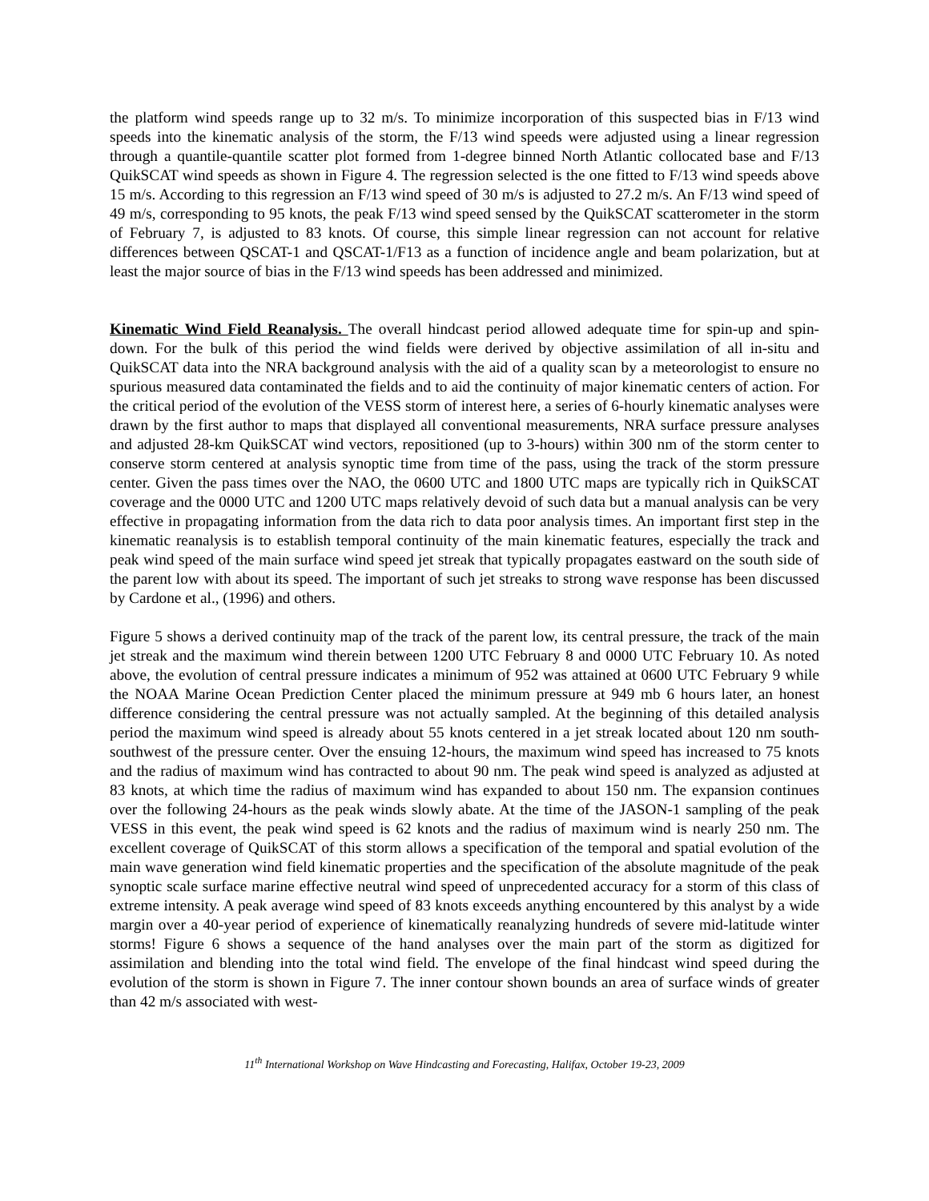the platform wind speeds range up to 32 m/s. To minimize incorporation of this suspected bias in F/13 wind speeds into the kinematic analysis of the storm, the F/13 wind speeds were adjusted using a linear regression through a quantile-quantile scatter plot formed from 1-degree binned North Atlantic collocated base and F/13 QuikSCAT wind speeds as shown in Figure 4. The regression selected is the one fitted to F/13 wind speeds above 15 m/s. According to this regression an F/13 wind speed of 30 m/s is adjusted to 27.2 m/s. An F/13 wind speed of 49 m/s, corresponding to 95 knots, the peak F/13 wind speed sensed by the QuikSCAT scatterometer in the storm of February 7, is adjusted to 83 knots. Of course, this simple linear regression can not account for relative differences between QSCAT-1 and QSCAT-1/F13 as a function of incidence angle and beam polarization, but at least the major source of bias in the F/13 wind speeds has been addressed and minimized.
Kinematic Wind Field Reanalysis. The overall hindcast period allowed adequate time for spin-up and spin-down. For the bulk of this period the wind fields were derived by objective assimilation of all in-situ and QuikSCAT data into the NRA background analysis with the aid of a quality scan by a meteorologist to ensure no spurious measured data contaminated the fields and to aid the continuity of major kinematic centers of action. For the critical period of the evolution of the VESS storm of interest here, a series of 6-hourly kinematic analyses were drawn by the first author to maps that displayed all conventional measurements, NRA surface pressure analyses and adjusted 28-km QuikSCAT wind vectors, repositioned (up to 3-hours) within 300 nm of the storm center to conserve storm centered at analysis synoptic time from time of the pass, using the track of the storm pressure center. Given the pass times over the NAO, the 0600 UTC and 1800 UTC maps are typically rich in QuikSCAT coverage and the 0000 UTC and 1200 UTC maps relatively devoid of such data but a manual analysis can be very effective in propagating information from the data rich to data poor analysis times. An important first step in the kinematic reanalysis is to establish temporal continuity of the main kinematic features, especially the track and peak wind speed of the main surface wind speed jet streak that typically propagates eastward on the south side of the parent low with about its speed. The important of such jet streaks to strong wave response has been discussed by Cardone et al., (1996) and others.
Figure 5 shows a derived continuity map of the track of the parent low, its central pressure, the track of the main jet streak and the maximum wind therein between 1200 UTC February 8 and 0000 UTC February 10. As noted above, the evolution of central pressure indicates a minimum of 952 was attained at 0600 UTC February 9 while the NOAA Marine Ocean Prediction Center placed the minimum pressure at 949 mb 6 hours later, an honest difference considering the central pressure was not actually sampled. At the beginning of this detailed analysis period the maximum wind speed is already about 55 knots centered in a jet streak located about 120 nm south-southwest of the pressure center. Over the ensuing 12-hours, the maximum wind speed has increased to 75 knots and the radius of maximum wind has contracted to about 90 nm. The peak wind speed is analyzed as adjusted at 83 knots, at which time the radius of maximum wind has expanded to about 150 nm. The expansion continues over the following 24-hours as the peak winds slowly abate. At the time of the JASON-1 sampling of the peak VESS in this event, the peak wind speed is 62 knots and the radius of maximum wind is nearly 250 nm. The excellent coverage of QuikSCAT of this storm allows a specification of the temporal and spatial evolution of the main wave generation wind field kinematic properties and the specification of the absolute magnitude of the peak synoptic scale surface marine effective neutral wind speed of unprecedented accuracy for a storm of this class of extreme intensity. A peak average wind speed of 83 knots exceeds anything encountered by this analyst by a wide margin over a 40-year period of experience of kinematically reanalyzing hundreds of severe mid-latitude winter storms! Figure 6 shows a sequence of the hand analyses over the main part of the storm as digitized for assimilation and blending into the total wind field. The envelope of the final hindcast wind speed during the evolution of the storm is shown in Figure 7. The inner contour shown bounds an area of surface winds of greater than 42 m/s associated with west-
11<sup>th</sup> International Workshop on Wave Hindcasting and Forecasting, Halifax, October 19-23, 2009